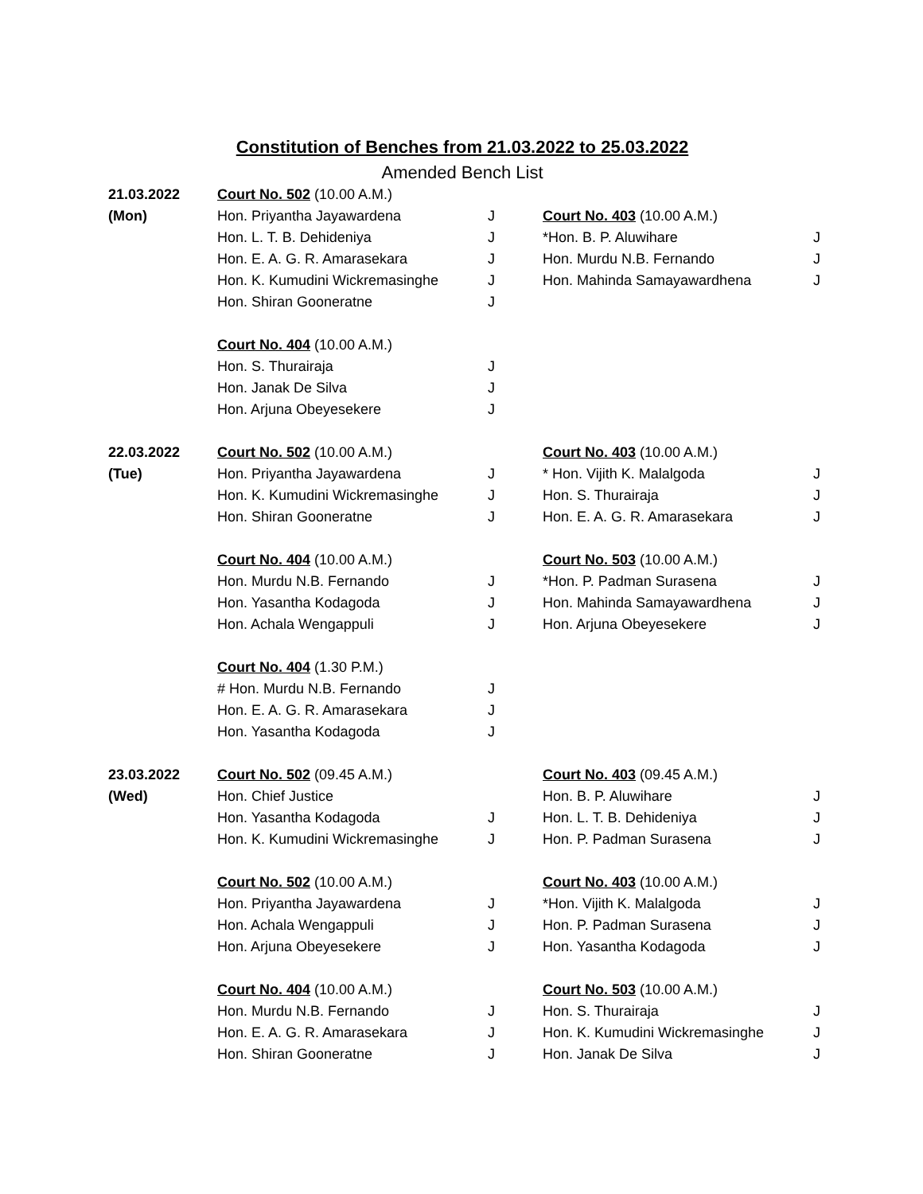Constitution of Benches from 21.03.2022 to 25.03.2022
Amended Bench List
| 21.03.2022 | Court No. 502 (10.00 A.M.) | | | |
| (Mon) | Hon. Priyantha Jayawardena | J | Court No. 403 (10.00 A.M.) | |
| | Hon. L. T. B. Dehideniya | J | *Hon. B. P. Aluwihare | J |
| | Hon. E. A. G. R. Amarasekara | J | Hon. Murdu N.B. Fernando | J |
| | Hon. K. Kumudini Wickremasinghe | J | Hon. Mahinda Samayawardhena | J |
| | Hon. Shiran Gooneratne | J | | |
| | Court No. 404 (10.00 A.M.) | | | |
| | Hon. S. Thurairaja | J | | |
| | Hon. Janak De Silva | J | | |
| | Hon. Arjuna Obeyesekere | J | | |
| 22.03.2022 | Court No. 502 (10.00 A.M.) | | Court No. 403 (10.00 A.M.) | |
| (Tue) | Hon. Priyantha Jayawardena | J | * Hon. Vijith K. Malalgoda | J |
| | Hon. K. Kumudini Wickremasinghe | J | Hon. S. Thurairaja | J |
| | Hon. Shiran Gooneratne | J | Hon. E. A. G. R. Amarasekara | J |
| | Court No. 404 (10.00 A.M.) | | Court No. 503 (10.00 A.M.) | |
| | Hon. Murdu N.B. Fernando | J | *Hon. P. Padman Surasena | J |
| | Hon. Yasantha Kodagoda | J | Hon. Mahinda Samayawardhena | J |
| | Hon. Achala Wengappuli | J | Hon. Arjuna Obeyesekere | J |
| | Court No. 404 (1.30 P.M.) | | | |
| | # Hon. Murdu N.B. Fernando | J | | |
| | Hon. E. A. G. R. Amarasekara | J | | |
| | Hon. Yasantha Kodagoda | J | | |
| 23.03.2022 | Court No. 502 (09.45 A.M.) | | Court No. 403 (09.45 A.M.) | |
| (Wed) | Hon. Chief Justice | | Hon. B. P. Aluwihare | J |
| | Hon. Yasantha Kodagoda | J | Hon. L. T. B. Dehideniya | J |
| | Hon. K. Kumudini Wickremasinghe | J | Hon. P. Padman Surasena | J |
| | Court No. 502 (10.00 A.M.) | | Court No. 403 (10.00 A.M.) | |
| | Hon. Priyantha Jayawardena | J | *Hon. Vijith K. Malalgoda | J |
| | Hon. Achala Wengappuli | J | Hon. P. Padman Surasena | J |
| | Hon. Arjuna Obeyesekere | J | Hon. Yasantha Kodagoda | J |
| | Court No. 404 (10.00 A.M.) | | Court No. 503 (10.00 A.M.) | |
| | Hon. Murdu N.B. Fernando | J | Hon. S. Thurairaja | J |
| | Hon. E. A. G. R. Amarasekara | J | Hon. K. Kumudini Wickremasinghe | J |
| | Hon. Shiran Gooneratne | J | Hon. Janak De Silva | J |